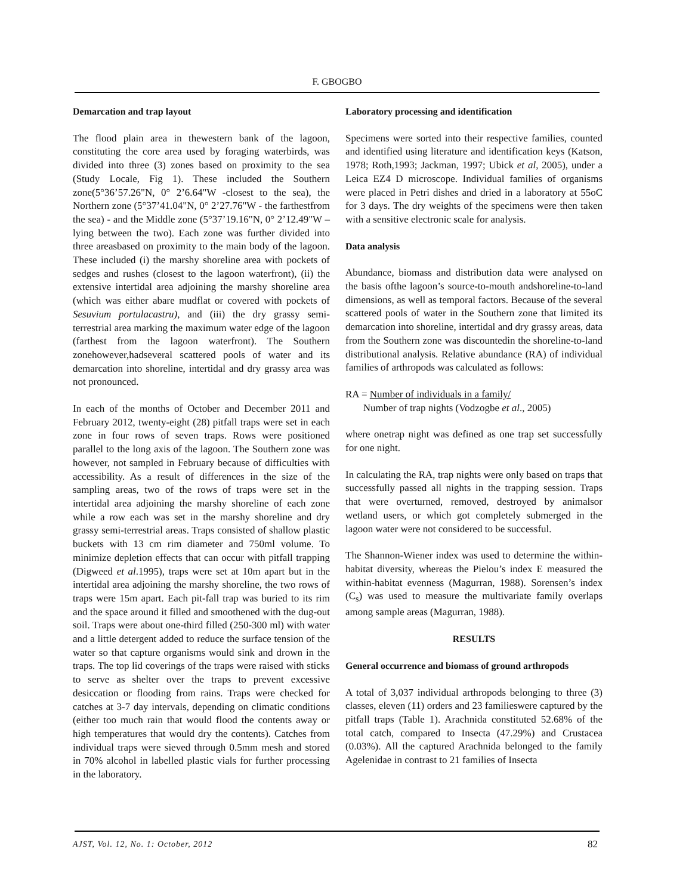F. GBOGBO
Demarcation and trap layout
The flood plain area in thewestern bank of the lagoon, constituting the core area used by foraging waterbirds, was divided into three (3) zones based on proximity to the sea (Study Locale, Fig 1). These included the Southern zone(5°36’57.26"N, 0° 2’6.64"W -closest to the sea), the Northern zone (5°37’41.04"N, 0° 2’27.76"W - the farthestfrom the sea) - and the Middle zone (5°37’19.16"N, 0° 2’12.49"W – lying between the two). Each zone was further divided into three areasbased on proximity to the main body of the lagoon. These included (i) the marshy shoreline area with pockets of sedges and rushes (closest to the lagoon waterfront), (ii) the extensive intertidal area adjoining the marshy shoreline area (which was either abare mudflat or covered with pockets of Sesuvium portulacastru), and (iii) the dry grassy semi-terrestrial area marking the maximum water edge of the lagoon (farthest from the lagoon waterfront). The Southern zonehowever,hadseveral scattered pools of water and its demarcation into shoreline, intertidal and dry grassy area was not pronounced.
In each of the months of October and December 2011 and February 2012, twenty-eight (28) pitfall traps were set in each zone in four rows of seven traps. Rows were positioned parallel to the long axis of the lagoon. The Southern zone was however, not sampled in February because of difficulties with accessibility. As a result of differences in the size of the sampling areas, two of the rows of traps were set in the intertidal area adjoining the marshy shoreline of each zone while a row each was set in the marshy shoreline and dry grassy semi-terrestrial areas. Traps consisted of shallow plastic buckets with 13 cm rim diameter and 750ml volume. To minimize depletion effects that can occur with pitfall trapping (Digweed et al.1995), traps were set at 10m apart but in the intertidal area adjoining the marshy shoreline, the two rows of traps were 15m apart. Each pit-fall trap was buried to its rim and the space around it filled and smoothened with the dug-out soil. Traps were about one-third filled (250-300 ml) with water and a little detergent added to reduce the surface tension of the water so that capture organisms would sink and drown in the traps. The top lid coverings of the traps were raised with sticks to serve as shelter over the traps to prevent excessive desiccation or flooding from rains. Traps were checked for catches at 3-7 day intervals, depending on climatic conditions (either too much rain that would flood the contents away or high temperatures that would dry the contents). Catches from individual traps were sieved through 0.5mm mesh and stored in 70% alcohol in labelled plastic vials for further processing in the laboratory.
Laboratory processing and identification
Specimens were sorted into their respective families, counted and identified using literature and identification keys (Katson, 1978; Roth,1993; Jackman, 1997; Ubick et al, 2005), under a Leica EZ4 D microscope. Individual families of organisms were placed in Petri dishes and dried in a laboratory at 55oC for 3 days. The dry weights of the specimens were then taken with a sensitive electronic scale for analysis.
Data analysis
Abundance, biomass and distribution data were analysed on the basis ofthe lagoon’s source-to-mouth andshoreline-to-land dimensions, as well as temporal factors. Because of the several scattered pools of water in the Southern zone that limited its demarcation into shoreline, intertidal and dry grassy areas, data from the Southern zone was discountedin the shoreline-to-land distributional analysis. Relative abundance (RA) of individual families of arthropods was calculated as follows:
RA = Number of individuals in a family/
Number of trap nights (Vodzogbe et al., 2005)
where onetrap night was defined as one trap set successfully for one night.
In calculating the RA, trap nights were only based on traps that successfully passed all nights in the trapping session. Traps that were overturned, removed, destroyed by animalsor wetland users, or which got completely submerged in the lagoon water were not considered to be successful.
The Shannon-Wiener index was used to determine the within-habitat diversity, whereas the Pielou’s index E measured the within-habitat evenness (Magurran, 1988). Sorensen’s index (C<sub>s</sub>) was used to measure the multivariate family overlaps among sample areas (Magurran, 1988).
RESULTS
General occurrence and biomass of ground arthropods
A total of 3,037 individual arthropods belonging to three (3) classes, eleven (11) orders and 23 familieswere captured by the pitfall traps (Table 1). Arachnida constituted 52.68% of the total catch, compared to Insecta (47.29%) and Crustacea (0.03%). All the captured Arachnida belonged to the family Agelenidae in contrast to 21 families of Insecta
AJST, Vol. 12, No. 1: October, 2012 82